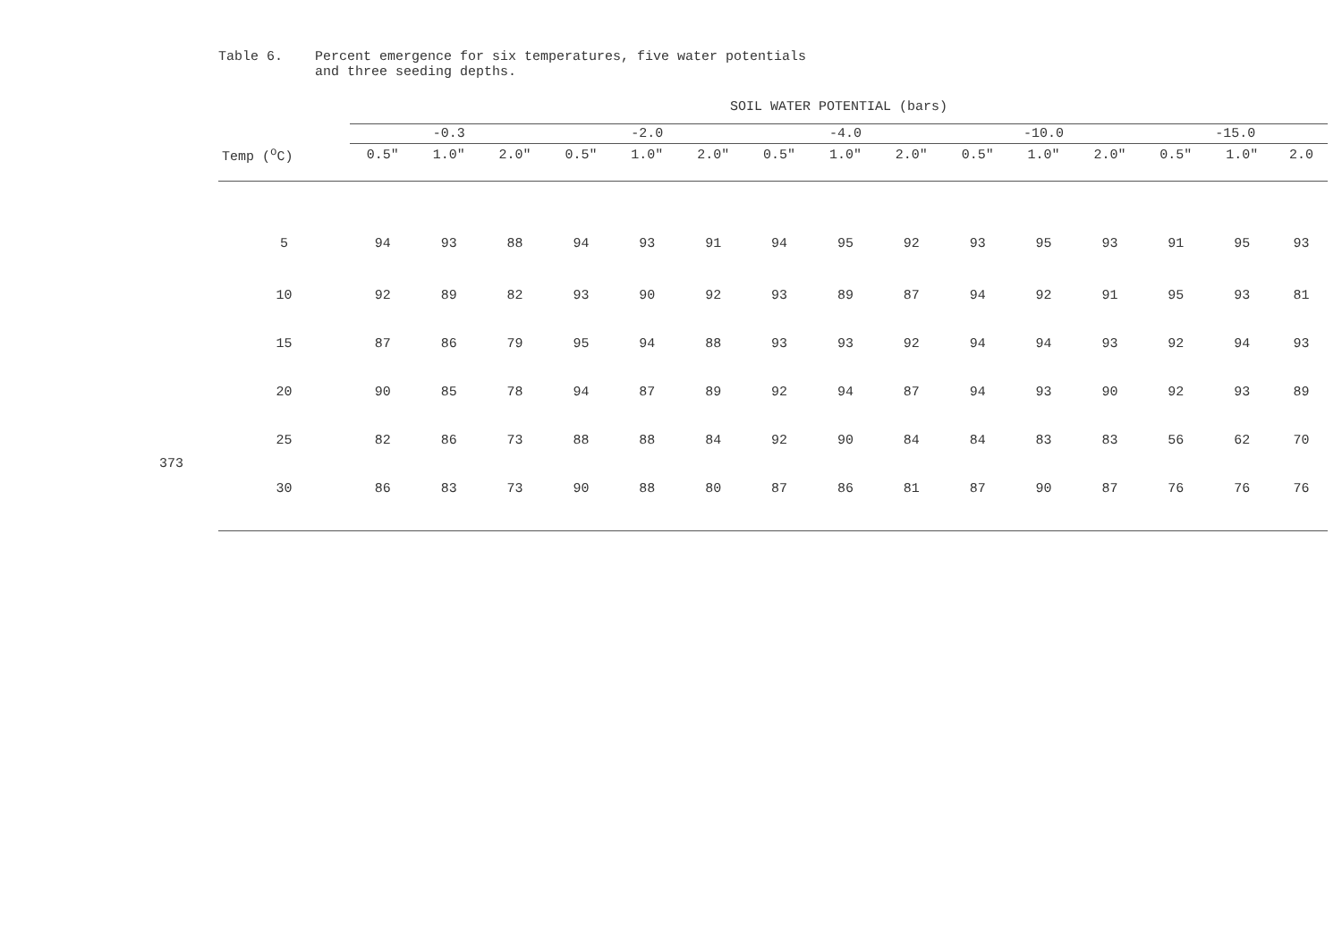373
Table 6. Percent emergence for six temperatures, five water potentials
and three seeding depths.
| | SOIL WATER POTENTIAL (bars) | | | | | | | | | | | | | | |
| --- | --- | --- | --- | --- | --- | --- | --- | --- | --- | --- | --- | --- | --- | --- | --- |
| | -0.3 | | | -2.0 | | | -4.0 | | | -10.0 | | | -15.0 | | |
| Temp (<sup>o</sup>C) | 0.5" | 1.0" | 2.0" | 0.5" | 1.0" | 2.0" | 0.5" | 1.0" | 2.0" | 0.5" | 1.0" | 2.0" | 0.5" | 1.0" | 2.0 |
| 5 | 94 | 93 | 88 | 94 | 93 | 91 | 94 | 95 | 92 | 93 | 95 | 93 | 91 | 95 | 93 |
| 10 | 92 | 89 | 82 | 93 | 90 | 92 | 93 | 89 | 87 | 94 | 92 | 91 | 95 | 93 | 81 |
| 15 | 87 | 86 | 79 | 95 | 94 | 88 | 93 | 93 | 92 | 94 | 94 | 93 | 92 | 94 | 93 |
| 20 | 90 | 85 | 78 | 94 | 87 | 89 | 92 | 94 | 87 | 94 | 93 | 90 | 92 | 93 | 89 |
| 25 | 82 | 86 | 73 | 88 | 88 | 84 | 92 | 90 | 84 | 84 | 83 | 83 | 56 | 62 | 70 |
| 30 | 86 | 83 | 73 | 90 | 88 | 80 | 87 | 86 | 81 | 87 | 90 | 87 | 76 | 76 | 76 |